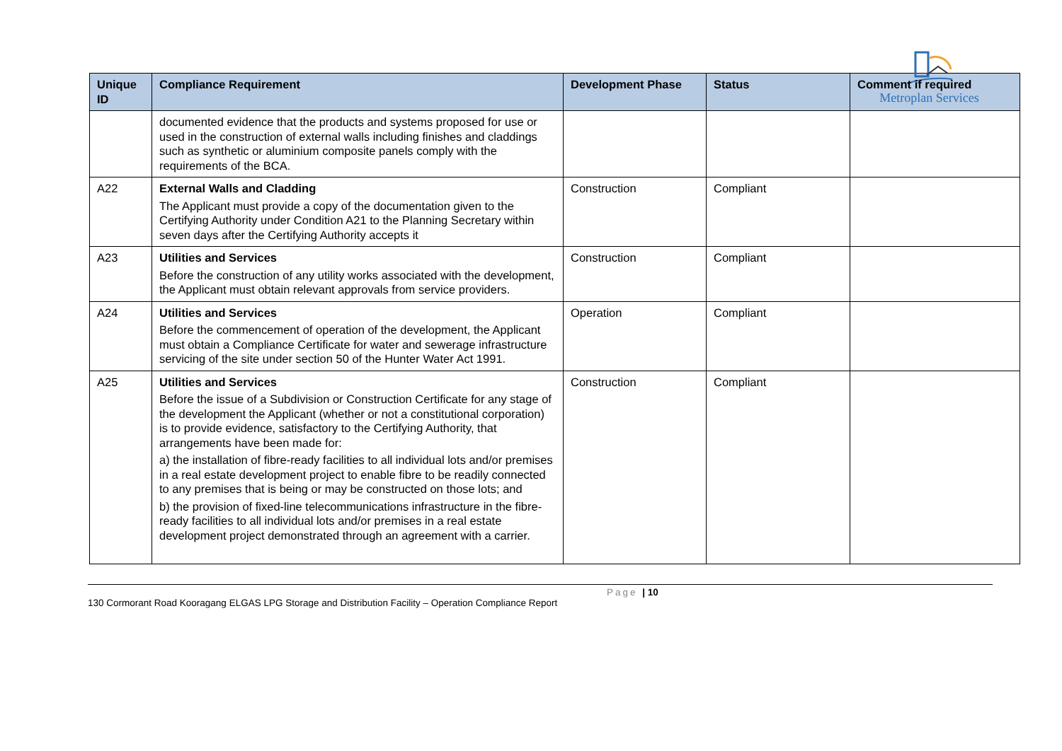Metroplan Services
| Unique ID | Compliance Requirement | Development Phase | Status | Comment if required |
| --- | --- | --- | --- | --- |
| | documented evidence that the products and systems proposed for use or used in the construction of external walls including finishes and claddings such as synthetic or aluminium composite panels comply with the requirements of the BCA. | | | |
| A22 | External Walls and Cladding The Applicant must provide a copy of the documentation given to the Certifying Authority under Condition A21 to the Planning Secretary within seven days after the Certifying Authority accepts it | Construction | Compliant | |
| A23 | Utilities and Services Before the construction of any utility works associated with the development, the Applicant must obtain relevant approvals from service providers. | Construction | Compliant | |
| A24 | Utilities and Services Before the commencement of operation of the development, the Applicant must obtain a Compliance Certificate for water and sewerage infrastructure servicing of the site under section 50 of the Hunter Water Act 1991. | Operation | Compliant | |
| A25 | Utilities and Services Before the issue of a Subdivision or Construction Certificate for any stage of the development the Applicant (whether or not a constitutional corporation) is to provide evidence, satisfactory to the Certifying Authority, that arrangements have been made for: a) the installation of fibre-ready facilities to all individual lots and/or premises in a real estate development project to enable fibre to be readily connected to any premises that is being or may be constructed on those lots; and b) the provision of fixed-line telecommunications infrastructure in the fibre-ready facilities to all individual lots and/or premises in a real estate development project demonstrated through an agreement with a carrier. | Construction | Compliant | |
Page | 10
130 Cormorant Road Kooragang ELGAS LPG Storage and Distribution Facility – Operation Compliance Report